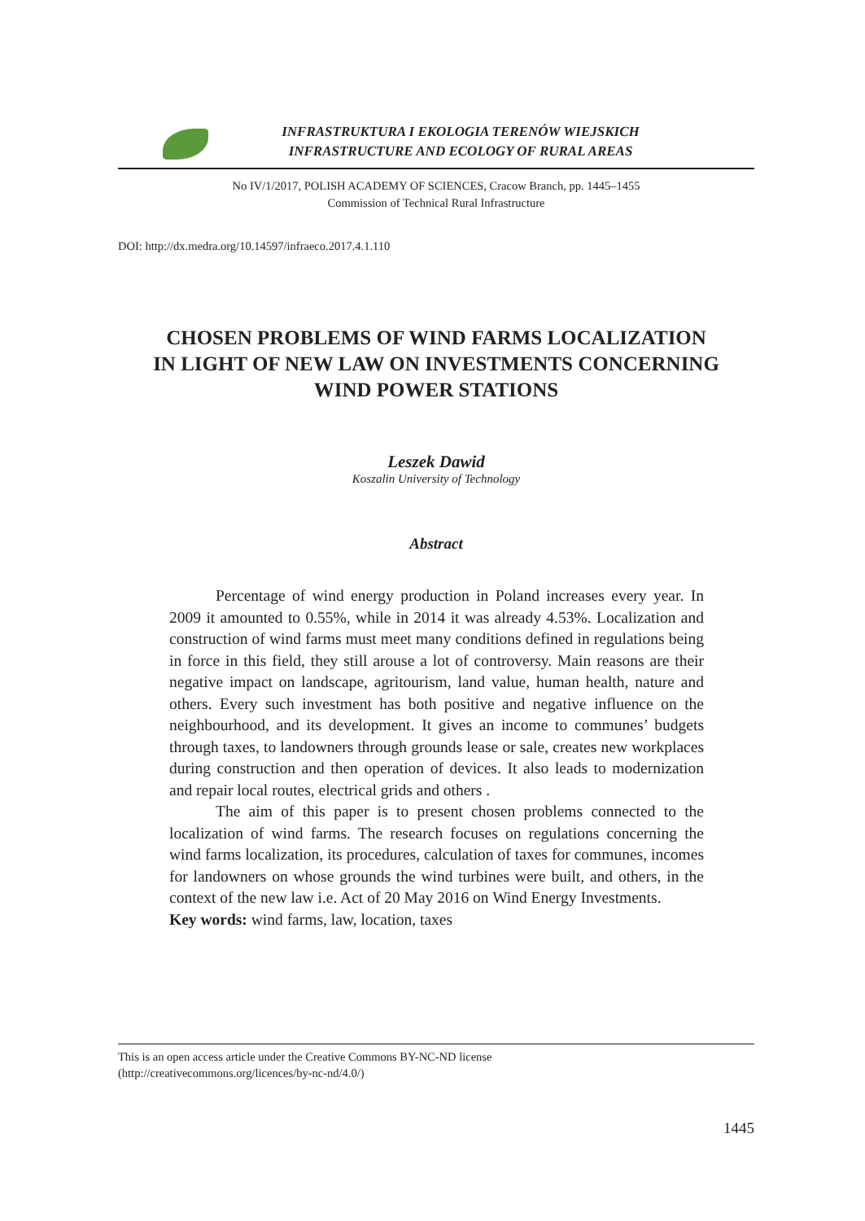INFRASTRUKTURA I EKOLOGIA TERENÓW WIEJSKICH
INFRASTRUCTURE AND ECOLOGY OF RURAL AREAS
No IV/1/2017, POLISH ACADEMY OF SCIENCES, Cracow Branch, pp. 1445–1455
Commission of Technical Rural Infrastructure
DOI: http://dx.medra.org/10.14597/infraeco.2017.4.1.110
CHOSEN PROBLEMS OF WIND FARMS LOCALIZATION
IN LIGHT OF NEW LAW ON INVESTMENTS CONCERNING
WIND POWER STATIONS
Leszek Dawid
Koszalin University of Technology
Abstract
Percentage of wind energy production in Poland increases every year. In 2009 it amounted to 0.55%, while in 2014 it was already 4.53%. Localization and construction of wind farms must meet many conditions defined in regulations being in force in this field, they still arouse a lot of controversy. Main reasons are their negative impact on landscape, agri­tourism, land value, human health, nature and others. Every such invest­ment has both positive and negative influence on the neighbourhood, and its development. It gives an income to communes’ budgets through taxes, to landowners through grounds lease or sale, creates new workplaces dur­ing construction and then operation of devices. It also leads to moderniza­tion and repair local routes, electrical grids and others .
The aim of this paper is to present chosen problems connect­ed to the localization of wind farms. The research focuses on regu­lations concerning the wind farms localization, its procedures, cal­culation of taxes for communes, incomes for landowners on whose grounds the wind turbines were built, and others, in the context of the new law i.e. Act of 20 May 2016 on Wind Energy Investments.
Key words: wind farms, law, location, taxes
This is an open access article under the Creative Commons BY-NC-ND license
(http://creativecommons.org/licences/by-nc-nd/4.0/)
1445